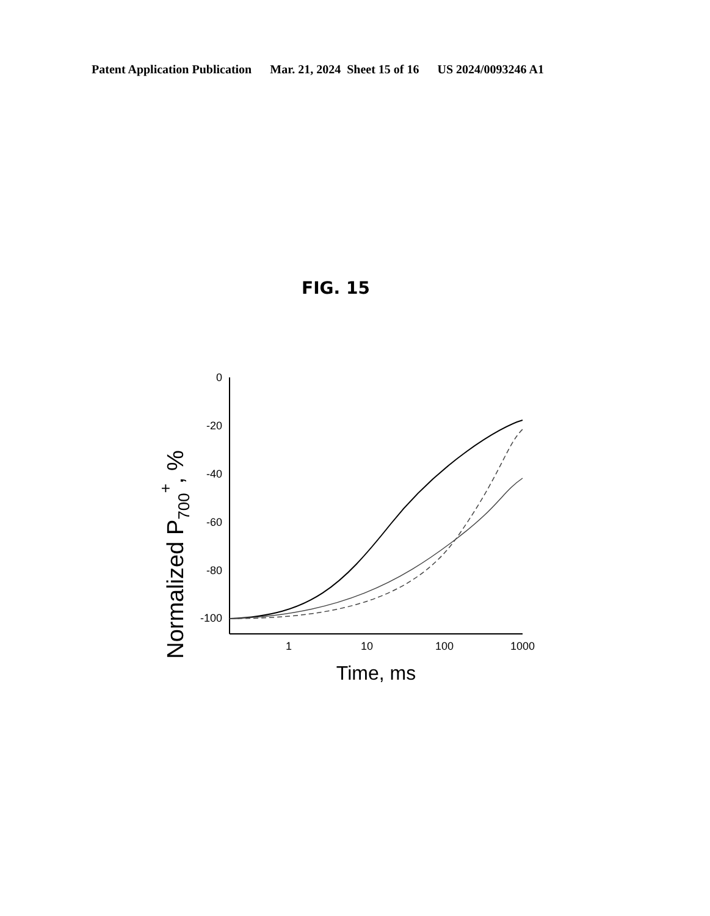Patent Application Publication Mar. 21, 2024 Sheet 15 of 16 US 2024/0093246 A1
FIG. 15
Normalized P700+, %
0
-20
-40
-60
-80
-100
1
10
100
1000
Time, ms